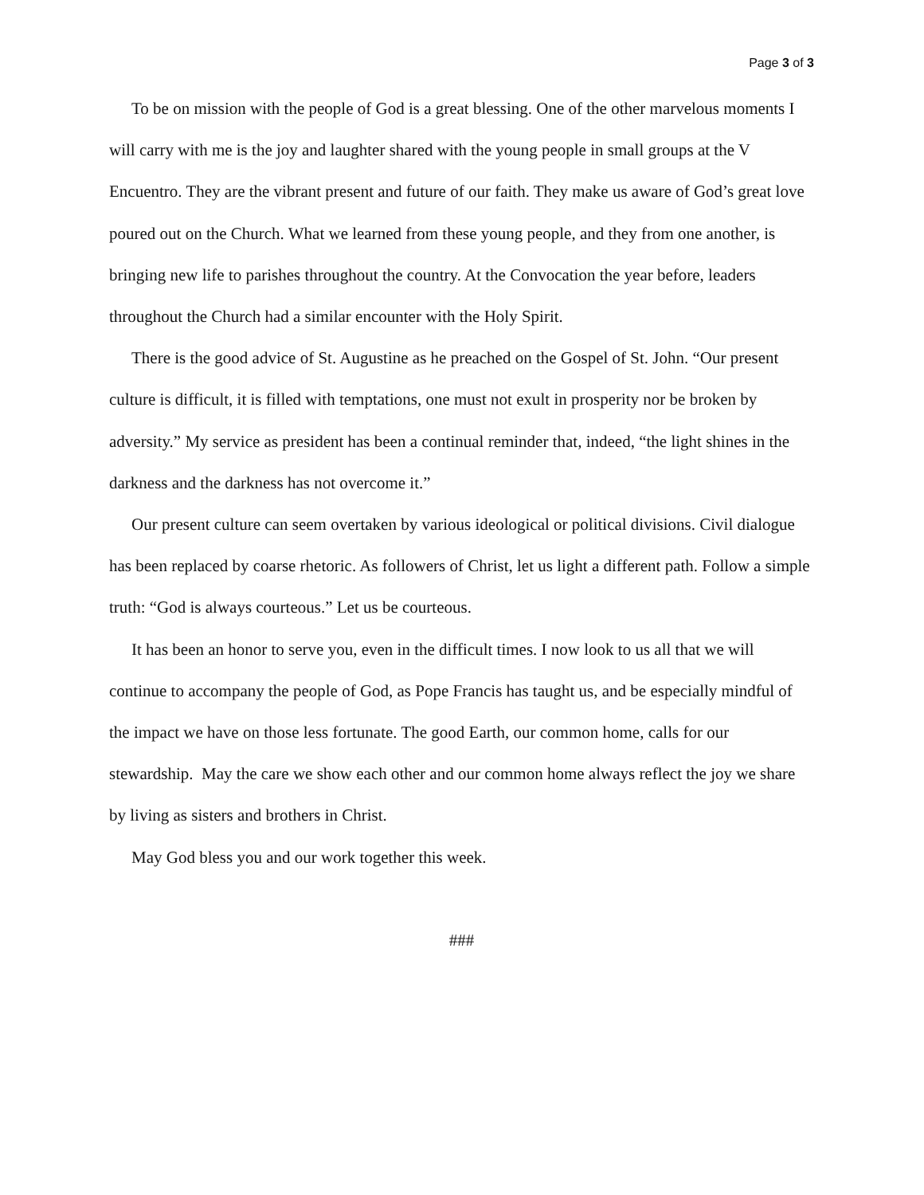Page 3 of 3
To be on mission with the people of God is a great blessing. One of the other marvelous moments I will carry with me is the joy and laughter shared with the young people in small groups at the V Encuentro. They are the vibrant present and future of our faith. They make us aware of God’s great love poured out on the Church. What we learned from these young people, and they from one another, is bringing new life to parishes throughout the country. At the Convocation the year before, leaders throughout the Church had a similar encounter with the Holy Spirit.
There is the good advice of St. Augustine as he preached on the Gospel of St. John. “Our present culture is difficult, it is filled with temptations, one must not exult in prosperity nor be broken by adversity.” My service as president has been a continual reminder that, indeed, “the light shines in the darkness and the darkness has not overcome it.”
Our present culture can seem overtaken by various ideological or political divisions. Civil dialogue has been replaced by coarse rhetoric. As followers of Christ, let us light a different path. Follow a simple truth: “God is always courteous.” Let us be courteous.
It has been an honor to serve you, even in the difficult times. I now look to us all that we will continue to accompany the people of God, as Pope Francis has taught us, and be especially mindful of the impact we have on those less fortunate. The good Earth, our common home, calls for our stewardship. May the care we show each other and our common home always reflect the joy we share by living as sisters and brothers in Christ.
May God bless you and our work together this week.
###